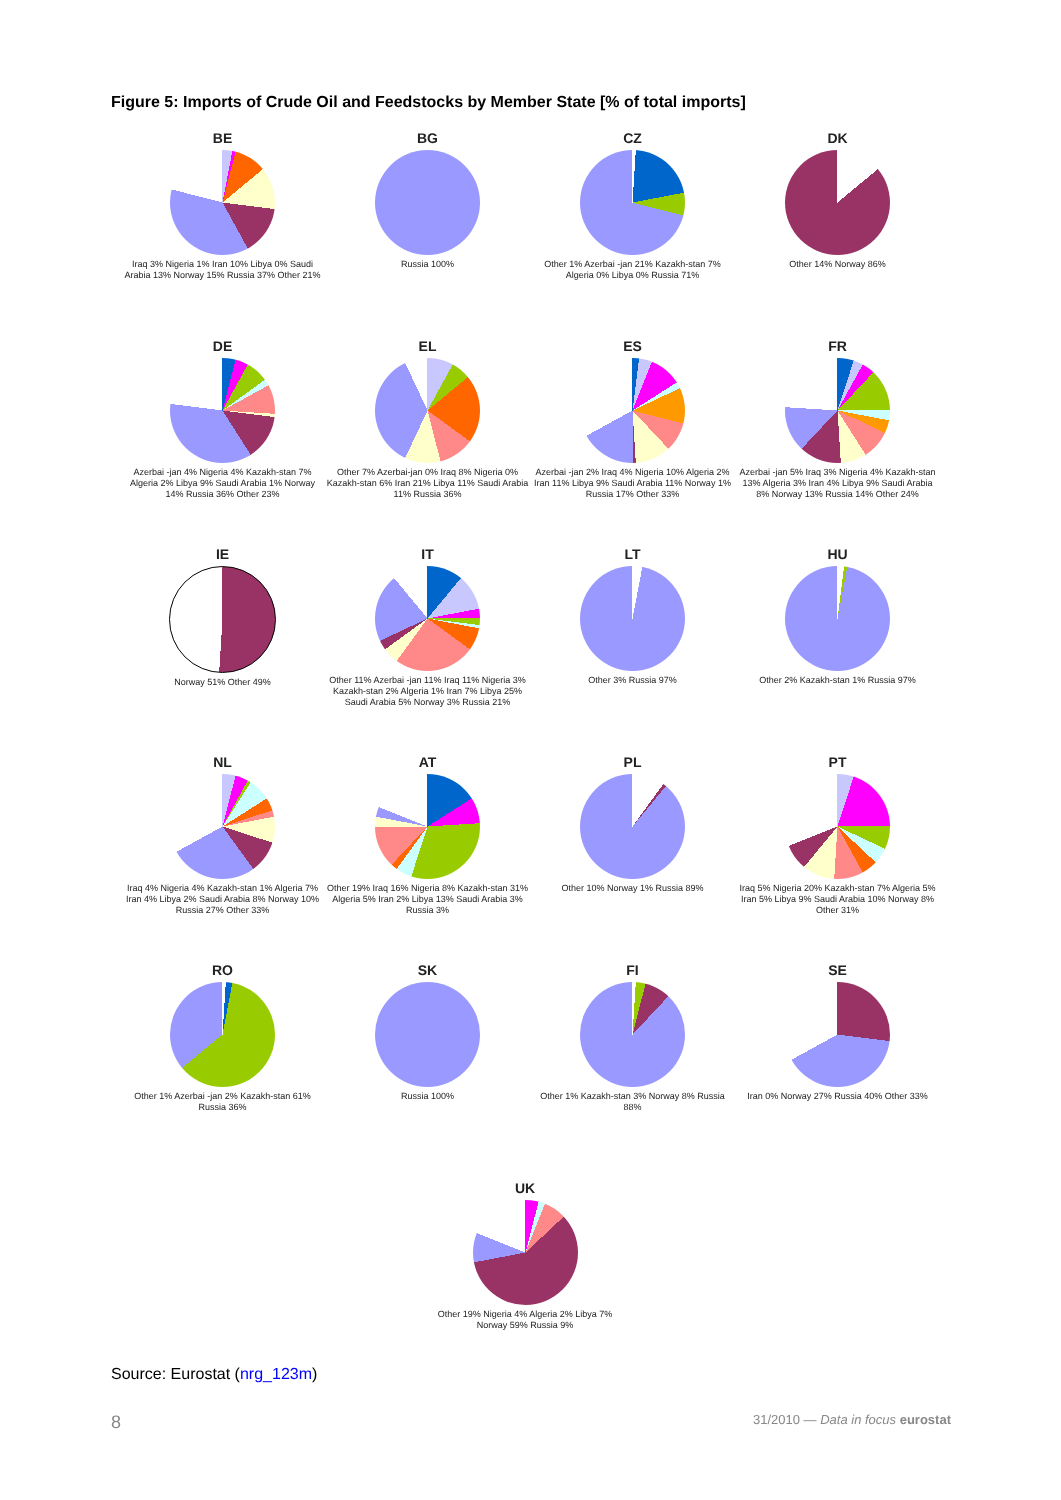Figure 5: Imports of Crude Oil and Feedstocks by Member State [% of total imports]
BE
Iraq 3% Nigeria 1% Iran 10% Libya 0% Saudi Arabia 13% Norway 15% Russia 37% Other 21%
BG
Russia 100%
CZ
Other 1% Azerbai -jan 21% Kazakh-stan 7% Algeria 0% Libya 0% Russia 71%
DK
Other 14% Norway 86%
DE
Azerbai -jan 4% Nigeria 4% Kazakh-stan 7% Algeria 2% Libya 9% Saudi Arabia 1% Norway 14% Russia 36% Other 23%
EL
Other 7% Azerbai-jan 0% Iraq 8% Nigeria 0% Kazakh-stan 6% Iran 21% Libya 11% Saudi Arabia 11% Russia 36%
ES
Azerbai -jan 2% Iraq 4% Nigeria 10% Algeria 2% Iran 11% Libya 9% Saudi Arabia 11% Norway 1% Russia 17% Other 33%
FR
Azerbai -jan 5% Iraq 3% Nigeria 4% Kazakh-stan 13% Algeria 3% Iran 4% Libya 9% Saudi Arabia 8% Norway 13% Russia 14% Other 24%
IE
Norway 51% Other 49%
IT
Other 11% Azerbai -jan 11% Iraq 11% Nigeria 3% Kazakh-stan 2% Algeria 1% Iran 7% Libya 25% Saudi Arabia 5% Norway 3% Russia 21%
LT
Other 3% Russia 97%
HU
Other 2% Kazakh-stan 1% Russia 97%
NL
Iraq 4% Nigeria 4% Kazakh-stan 1% Algeria 7% Iran 4% Libya 2% Saudi Arabia 8% Norway 10% Russia 27% Other 33%
AT
Other 19% Iraq 16% Nigeria 8% Kazakh-stan 31% Algeria 5% Iran 2% Libya 13% Saudi Arabia 3% Russia 3%
PL
Other 10% Norway 1% Russia 89%
PT
Iraq 5% Nigeria 20% Kazakh-stan 7% Algeria 5% Iran 5% Libya 9% Saudi Arabia 10% Norway 8% Other 31%
RO
Other 1% Azerbai -jan 2% Kazakh-stan 61% Russia 36%
SK
Russia 100%
FI
Other 1% Kazakh-stan 3% Norway 8% Russia 88%
SE
Iran 0% Norway 27% Russia 40% Other 33%
UK
Other 19% Nigeria 4% Algeria 2% Libya 7% Norway 59% Russia 9%
Source: Eurostat (nrg_123m)
8 31/2010 — Data in focus eurostat